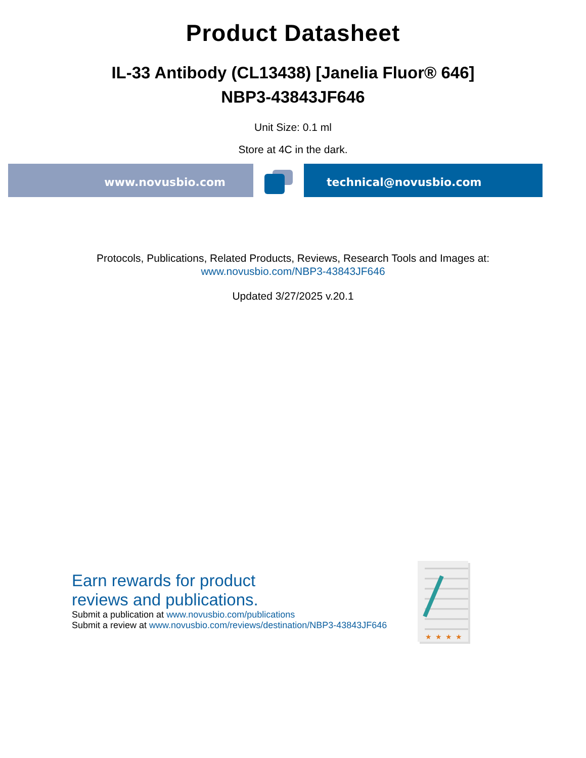Product Datasheet
IL-33 Antibody (CL13438) [Janelia Fluor® 646]
NBP3-43843JF646
Unit Size: 0.1 ml
Store at 4C in the dark.
www.novusbio.com technical@novusbio.com
Protocols, Publications, Related Products, Reviews, Research Tools and Images at:
www.novusbio.com/NBP3-43843JF646
Updated 3/27/2025 v.20.1
Earn rewards for product
reviews and publications.
Submit a publication at www.novusbio.com/publications
Submit a review at www.novusbio.com/reviews/destination/NBP3-43843JF646
★
★
★
★